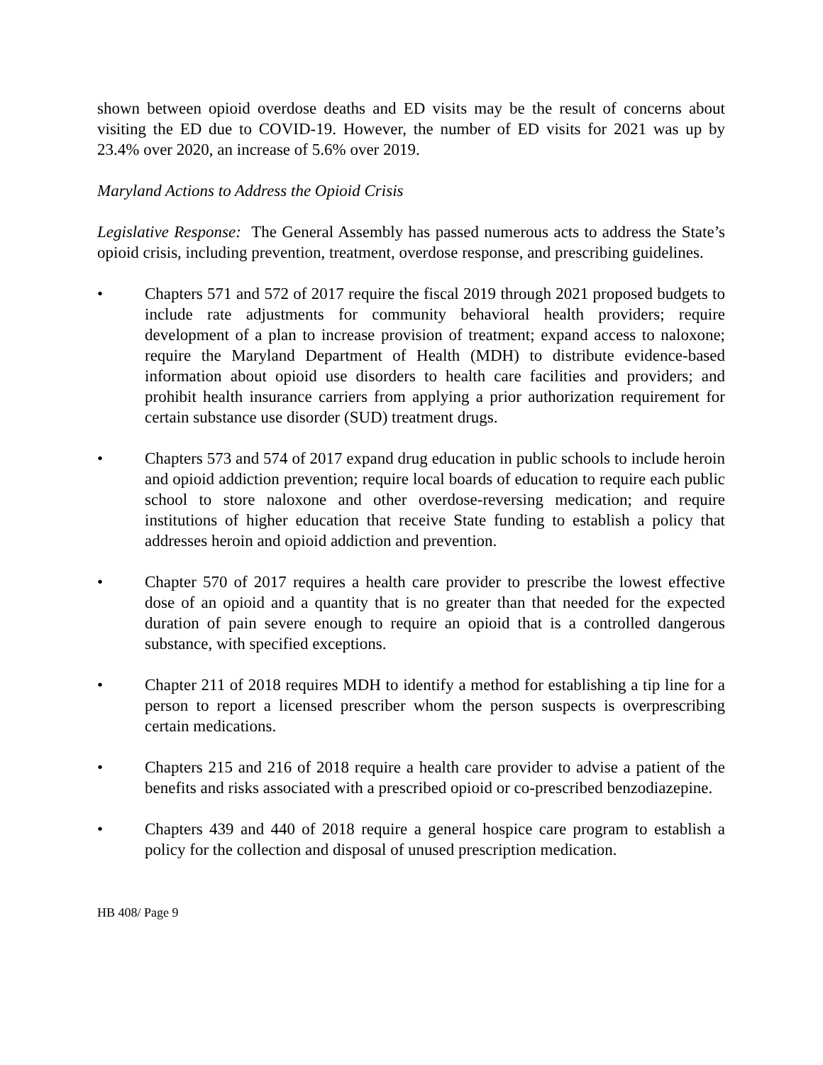shown between opioid overdose deaths and ED visits may be the result of concerns about visiting the ED due to COVID-19. However, the number of ED visits for 2021 was up by 23.4% over 2020, an increase of 5.6% over 2019.
Maryland Actions to Address the Opioid Crisis
Legislative Response: The General Assembly has passed numerous acts to address the State’s opioid crisis, including prevention, treatment, overdose response, and prescribing guidelines.
• Chapters 571 and 572 of 2017 require the fiscal 2019 through 2021 proposed budgets to include rate adjustments for community behavioral health providers; require development of a plan to increase provision of treatment; expand access to naloxone; require the Maryland Department of Health (MDH) to distribute evidence-based information about opioid use disorders to health care facilities and providers; and prohibit health insurance carriers from applying a prior authorization requirement for certain substance use disorder (SUD) treatment drugs.
• Chapters 573 and 574 of 2017 expand drug education in public schools to include heroin and opioid addiction prevention; require local boards of education to require each public school to store naloxone and other overdose-reversing medication; and require institutions of higher education that receive State funding to establish a policy that addresses heroin and opioid addiction and prevention.
• Chapter 570 of 2017 requires a health care provider to prescribe the lowest effective dose of an opioid and a quantity that is no greater than that needed for the expected duration of pain severe enough to require an opioid that is a controlled dangerous substance, with specified exceptions.
• Chapter 211 of 2018 requires MDH to identify a method for establishing a tip line for a person to report a licensed prescriber whom the person suspects is overprescribing certain medications.
• Chapters 215 and 216 of 2018 require a health care provider to advise a patient of the benefits and risks associated with a prescribed opioid or co-prescribed benzodiazepine.
• Chapters 439 and 440 of 2018 require a general hospice care program to establish a policy for the collection and disposal of unused prescription medication.
HB 408/ Page 9